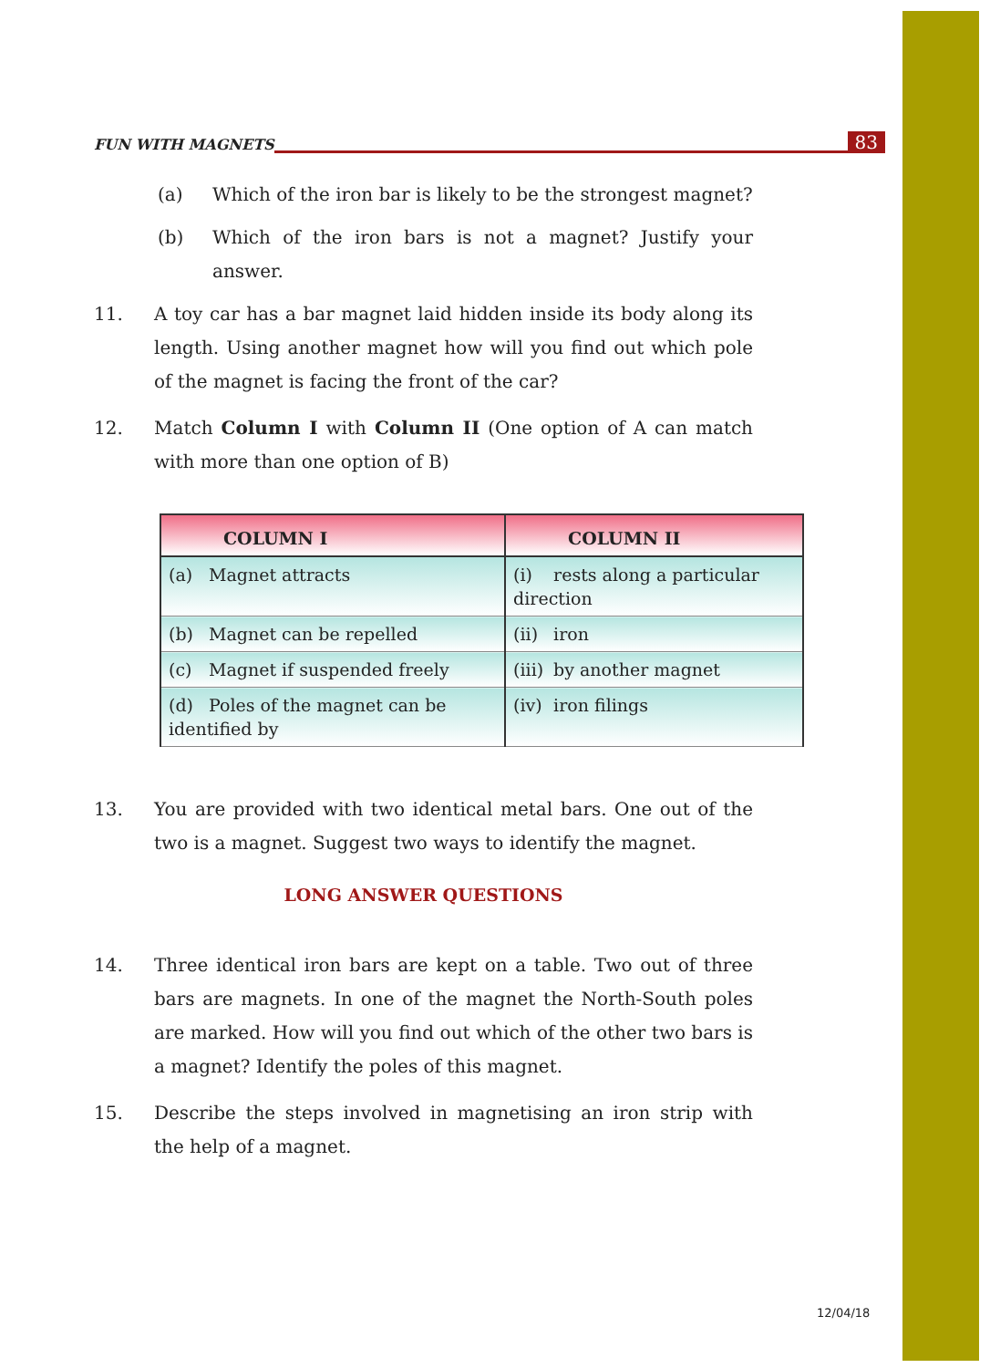FUN WITH MAGNETS 83
(a) Which of the iron bar is likely to be the strongest magnet?
(b) Which of the iron bars is not a magnet? Justify your answer.
11. A toy car has a bar magnet laid hidden inside its body along its length. Using another magnet how will you find out which pole of the magnet is facing the front of the car?
12. Match Column I with Column II (One option of A can match with more than one option of B)
| COLUMN I | COLUMN II |
| --- | --- |
| (a) Magnet attracts | (i) rests along a particular direction |
| (b) Magnet can be repelled | (ii) iron |
| (c) Magnet if suspended freely | (iii) by another magnet |
| (d) Poles of the magnet can be identified by | (iv) iron filings |
13. You are provided with two identical metal bars. One out of the two is a magnet. Suggest two ways to identify the magnet.
LONG ANSWER QUESTIONS
14. Three identical iron bars are kept on a table. Two out of three bars are magnets. In one of the magnet the North-South poles are marked. How will you find out which of the other two bars is a magnet? Identify the poles of this magnet.
15. Describe the steps involved in magnetising an iron strip with the help of a magnet.
12/04/18